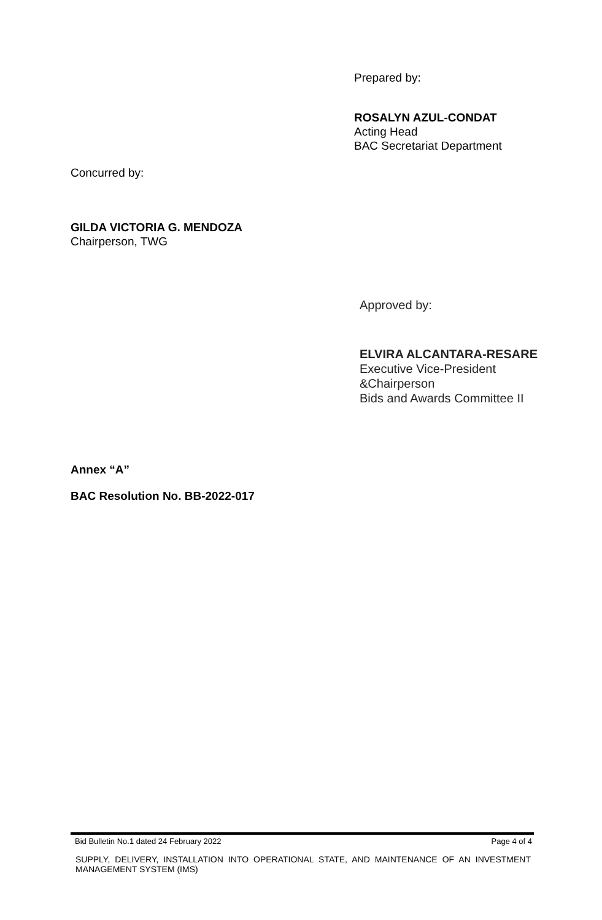Prepared by:
ROSALYN AZUL-CONDAT
Acting Head
BAC Secretariat Department
Concurred by:
GILDA VICTORIA G. MENDOZA
Chairperson, TWG
Approved by:
ELVIRA ALCANTARA-RESARE
Executive Vice-President
&Chairperson
Bids and Awards Committee II
Annex “A”
BAC Resolution No. BB-2022-017
Bid Bulletin No.1 dated 24 February 2022 Page 4 of 4
SUPPLY, DELIVERY, INSTALLATION INTO OPERATIONAL STATE, AND MAINTENANCE OF AN INVESTMENT MANAGEMENT SYSTEM (IMS)